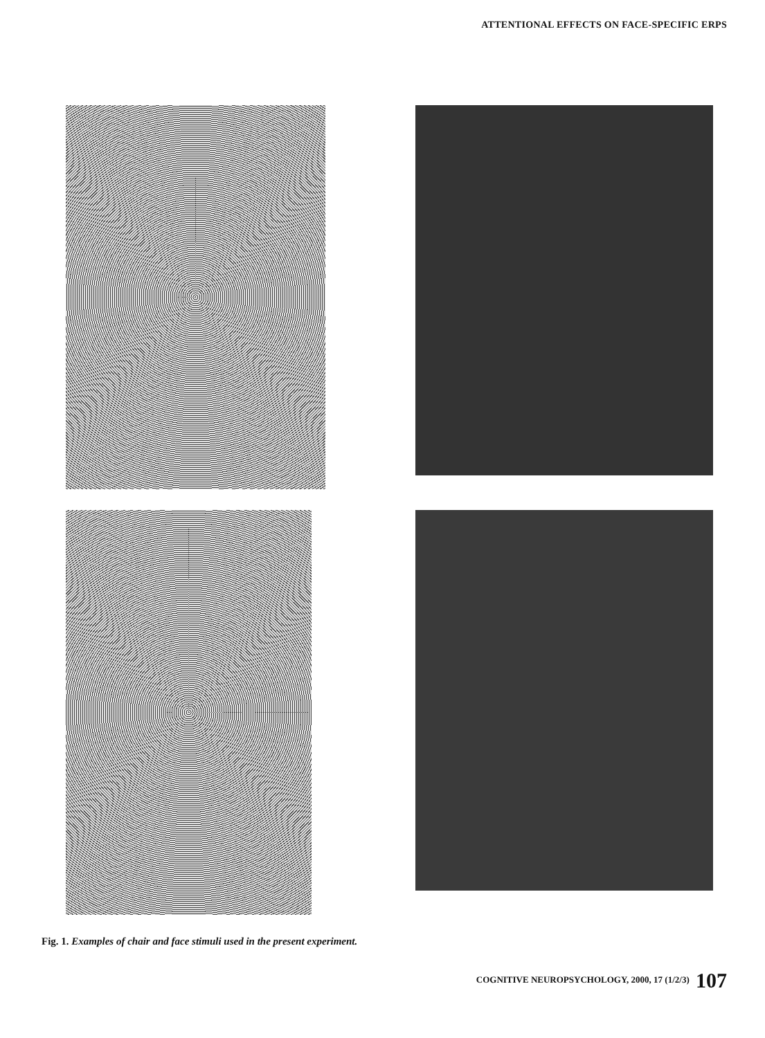ATTENTIONAL EFFECTS ON FACE-SPECIFIC ERPS
Fig. 1. Examples of chair and face stimuli used in the present experiment.
COGNITIVE NEUROPSYCHOLOGY, 2000, 17 (1/2/3) 107